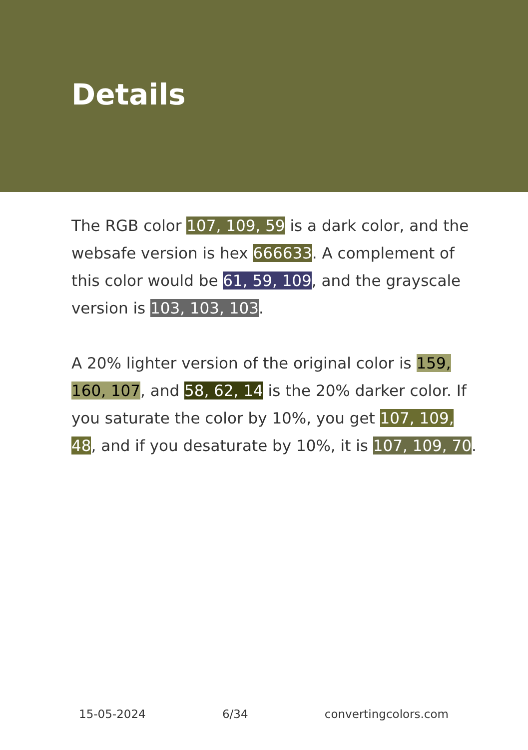Details
The RGB color 107, 109, 59 is a dark color, and the websafe version is hex 666633. A complement of this color would be 61, 59, 109, and the grayscale version is 103, 103, 103.
A 20% lighter version of the original color is 159, 160, 107, and 58, 62, 14 is the 20% darker color. If you saturate the color by 10%, you get 107, 109, 48, and if you desaturate by 10%, it is 107, 109, 70.
15-05-2024 6/34 convertingcolors.com